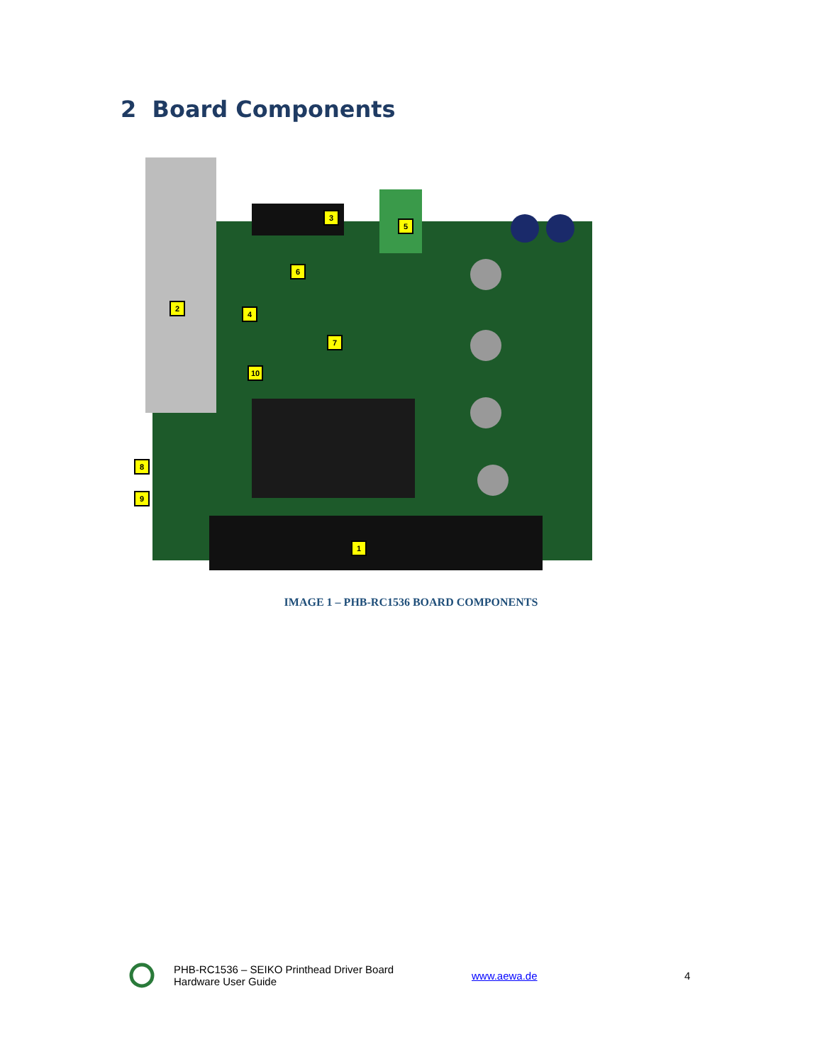2 Board Components
3
5
6
2
4
7
10
8
9
1
IMAGE 1 – PHB-RC1536 BOARD COMPONENTS
PHB-RC1536 – SEIKO Printhead Driver Board
Hardware User Guide
www.aewa.de 4